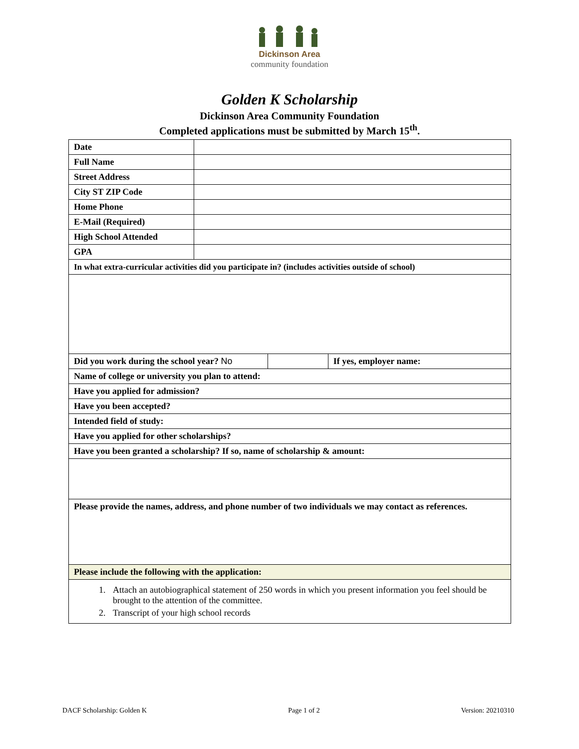Dickinson Area
community foundation
Golden K Scholarship
Dickinson Area Community Foundation
Completed applications must be submitted by March 15<sup>th</sup>.
| Date | | | |
| Full Name | | | |
| Street Address | | | |
| City ST ZIP Code | | | |
| Home Phone | | | |
| E-Mail (Required) | | | |
| High School Attended | | | |
| GPA | | | |
| In what extra-curricular activities did you participate in? (includes activities outside of school) | | | |
| Did you work during the school year? No | | | If yes, employer name: |
| Name of college or university you plan to attend: | | | |
| Have you applied for admission? | | | |
| Have you been accepted? | | | |
| Intended field of study: | | | |
| Have you applied for other scholarships? | | | |
| Have you been granted a scholarship? If so, name of scholarship & amount: | | | |
| Please provide the names, address, and phone number of two individuals we may contact as references. | | | |
| Please include the following with the application: | | | |
| 1. Attach an autobiographical statement of 250 words in which you present information you feel should be brought to the attention of the committee. 2. Transcript of your high school records | | | |
DACF Scholarship: Golden K Page 1 of 2 Version: 20210310